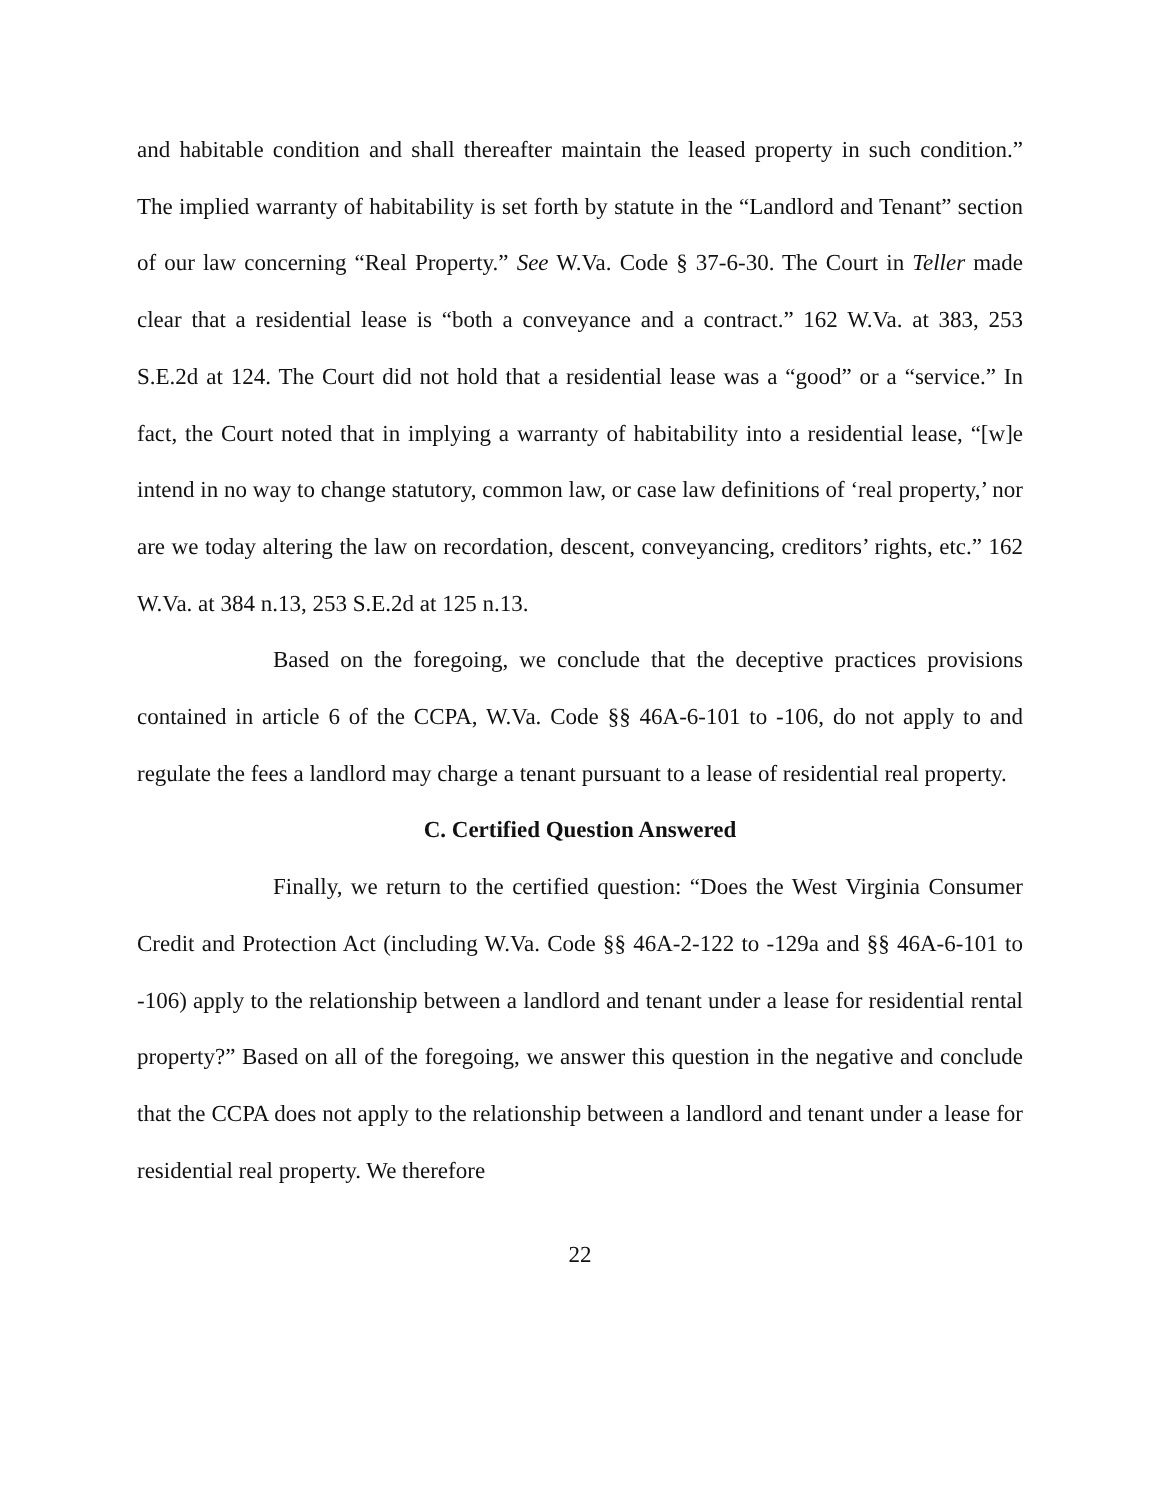and habitable condition and shall thereafter maintain the leased property in such condition.” The implied warranty of habitability is set forth by statute in the “Landlord and Tenant” section of our law concerning “Real Property.” See W.Va. Code § 37-6-30. The Court in Teller made clear that a residential lease is “both a conveyance and a contract.” 162 W.Va. at 383, 253 S.E.2d at 124. The Court did not hold that a residential lease was a “good” or a “service.” In fact, the Court noted that in implying a warranty of habitability into a residential lease, “[w]e intend in no way to change statutory, common law, or case law definitions of ‘real property,’ nor are we today altering the law on recordation, descent, conveyancing, creditors’ rights, etc.” 162 W.Va. at 384 n.13, 253 S.E.2d at 125 n.13.
Based on the foregoing, we conclude that the deceptive practices provisions contained in article 6 of the CCPA, W.Va. Code §§ 46A-6-101 to -106, do not apply to and regulate the fees a landlord may charge a tenant pursuant to a lease of residential real property.
C. Certified Question Answered
Finally, we return to the certified question: “Does the West Virginia Consumer Credit and Protection Act (including W.Va. Code §§ 46A-2-122 to -129a and §§ 46A-6-101 to -106) apply to the relationship between a landlord and tenant under a lease for residential rental property?” Based on all of the foregoing, we answer this question in the negative and conclude that the CCPA does not apply to the relationship between a landlord and tenant under a lease for residential real property. We therefore
22